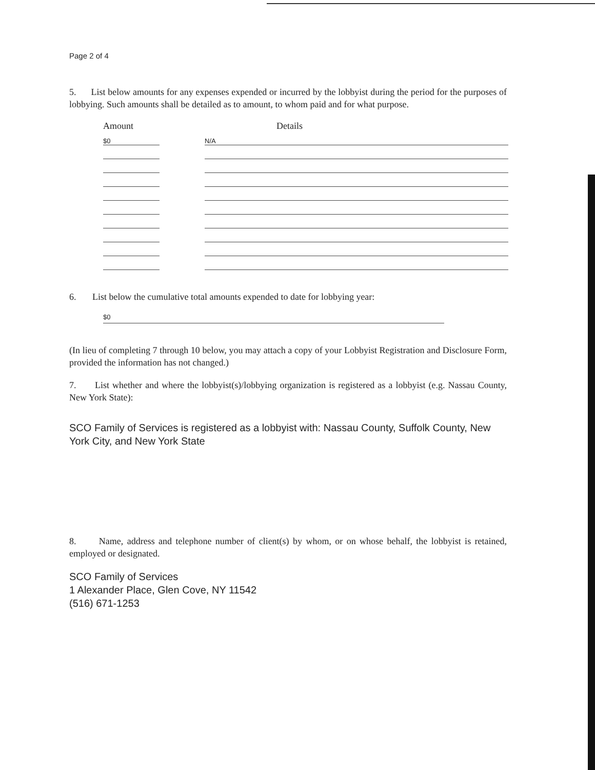Page 2 of 4
5. List below amounts for any expenses expended or incurred by the lobbyist during the period for the purposes of lobbying. Such amounts shall be detailed as to amount, to whom paid and for what purpose.
| Amount | | Details |
| --- | --- | --- |
| $0 | | N/A |
6. List below the cumulative total amounts expended to date for lobbying year:
$0
(In lieu of completing 7 through 10 below, you may attach a copy of your Lobbyist Registration and Disclosure Form, provided the information has not changed.)
7. List whether and where the lobbyist(s)/lobbying organization is registered as a lobbyist (e.g. Nassau County, New York State):
SCO Family of Services is registered as a lobbyist with: Nassau County, Suffolk County, New York City, and New York State
8. Name, address and telephone number of client(s) by whom, or on whose behalf, the lobbyist is retained, employed or designated.
SCO Family of Services
1 Alexander Place, Glen Cove, NY 11542
(516) 671-1253